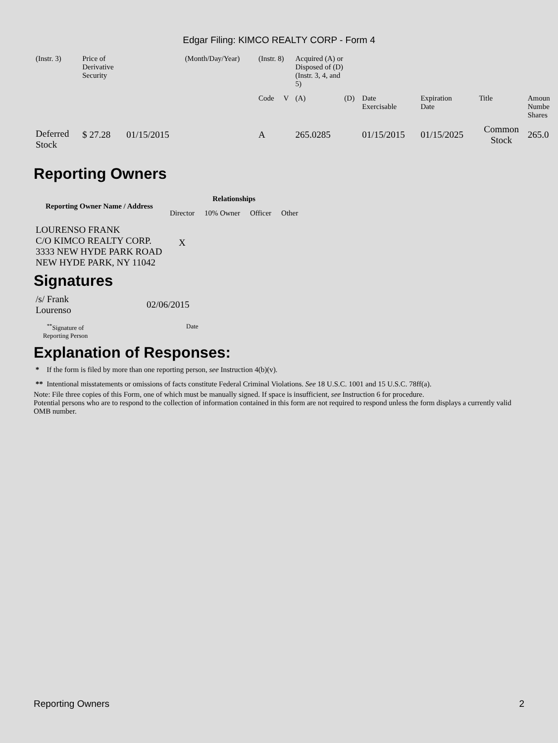Edgar Filing: KIMCO REALTY CORP - Form 4
| (Instr. 3) | Price of Derivative Security | | (Month/Day/Year) | (Instr. 8) | | Acquired (A) or Disposed of (D) (Instr. 3, 4, and 5) | | | | | |
| | | | | Code | V | (A) | (D) | Date Exercisable | Expiration Date | Title | Amoun Numbe Shares |
| Deferred Stock | $ 27.28 | 01/15/2015 | | A | | 265.0285 | | 01/15/2015 | 01/15/2025 | Common Stock | 265.0 |
Reporting Owners
| Reporting Owner Name / Address | Relationships | | | |
| --- | --- | --- | --- | --- |
| | Director | 10% Owner | Officer | Other |
| LOURENSO FRANK C/O KIMCO REALTY CORP. 3333 NEW HYDE PARK ROAD NEW HYDE PARK, NY 11042 | X | | | |
Signatures
| /s/ Frank Lourenso | 02/06/2015 |
| <sup>**</sup> Signature of Reporting Person | Date |
Explanation of Responses:
* If the form is filed by more than one reporting person, see Instruction 4(b)(v).
** Intentional misstatements or omissions of facts constitute Federal Criminal Violations. See 18 U.S.C. 1001 and 15 U.S.C. 78ff(a).
Note: File three copies of this Form, one of which must be manually signed. If space is insufficient, see Instruction 6 for procedure.
Potential persons who are to respond to the collection of information contained in this form are not required to respond unless the form displays a currently valid OMB number.
Reporting Owners 2